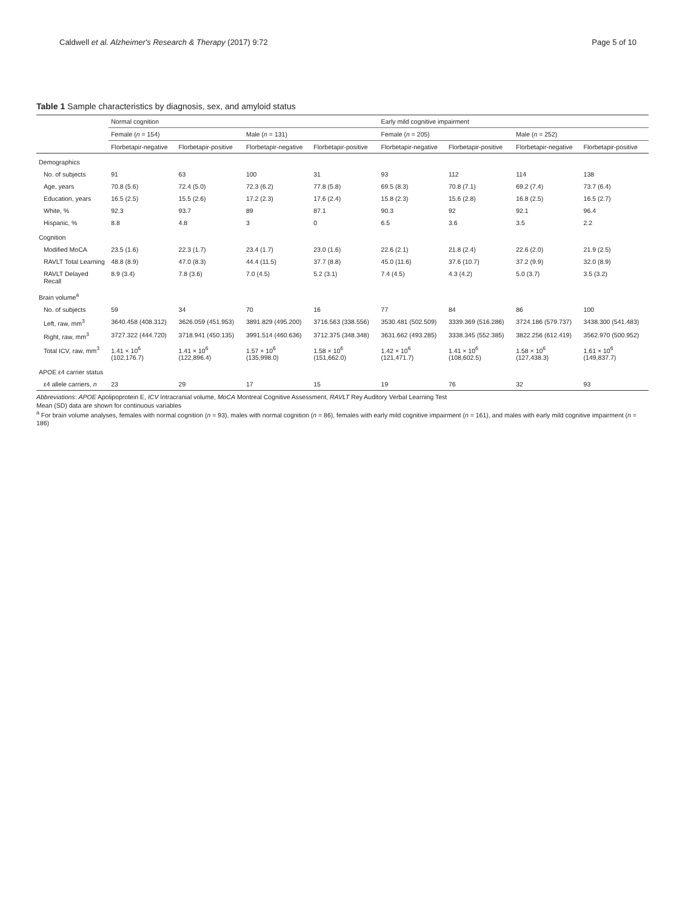Caldwell et al. Alzheimer's Research & Therapy (2017) 9:72 Page 5 of 10
Table 1 Sample characteristics by diagnosis, sex, and amyloid status
| | Normal cognition | | | | Early mild cognitive impairment | | | |
| --- | --- | --- | --- | --- | --- | --- | --- | --- |
| | Female ( n = 154) | | Male ( n = 131) | | Female ( n = 205) | | Male ( n = 252) | |
| | Florbetapir-negative | Florbetapir-positive | Florbetapir-negative | Florbetapir-positive | Florbetapir-negative | Florbetapir-positive | Florbetapir-negative | Florbetapir-positive |
| Demographics | | | | | | | | |
| No. of subjects | 91 | 63 | 100 | 31 | 93 | 112 | 114 | 138 |
| Age, years | 70.8 (5.6) | 72.4 (5.0) | 72.3 (6.2) | 77.8 (5.8) | 69.5 (8.3) | 70.8 (7.1) | 69.2 (7.4) | 73.7 (6.4) |
| Education, years | 16.5 (2.5) | 15.5 (2.6) | 17.2 (2.3) | 17.6 (2.4) | 15.8 (2.3) | 15.6 (2.8) | 16.8 (2.5) | 16.5 (2.7) |
| White, % | 92.3 | 93.7 | 89 | 87.1 | 90.3 | 92 | 92.1 | 96.4 |
| Hispanic, % | 8.8 | 4.8 | 3 | 0 | 6.5 | 3.6 | 3.5 | 2.2 |
| Cognition | | | | | | | | |
| Modified MoCA | 23.5 (1.6) | 22.3 (1.7) | 23.4 (1.7) | 23.0 (1.6) | 22.6 (2.1) | 21.8 (2.4) | 22.6 (2.0) | 21.9 (2.5) |
| RAVLT Total Learning | 48.8 (8.9) | 47.0 (8.3) | 44.4 (11.5) | 37.7 (8.8) | 45.0 (11.6) | 37.6 (10.7) | 37.2 (9.9) | 32.0 (8.9) |
| RAVLT Delayed Recall | 8.9 (3.4) | 7.8 (3.6) | 7.0 (4.5) | 5.2 (3.1) | 7.4 (4.5) | 4.3 (4.2) | 5.0 (3.7) | 3.5 (3.2) |
| Brain volume<sup>a</sup> | | | | | | | | |
| No. of subjects | 59 | 34 | 70 | 16 | 77 | 84 | 86 | 100 |
| Left, raw, mm<sup>3</sup> | 3640.458 (408.312) | 3626.059 (451.953) | 3891.829 (495.200) | 3716.563 (338.556) | 3530.481 (502.509) | 3339.369 (516.286) | 3724.186 (579.737) | 3438.300 (541.483) |
| Right, raw, mm<sup>3</sup> | 3727.322 (444.720) | 3718.941 (450.135) | 3991.514 (460.636) | 3712.375 (348.348) | 3631.662 (493.285) | 3338.345 (552.385) | 3822.256 (612.419) | 3562.970 (500.952) |
| Total ICV, raw, mm<sup>3</sup> | 1.41 × 10<sup>6</sup> (102,176.7) | 1.41 × 10<sup>6</sup> (122,896.4) | 1.57 × 10<sup>6</sup> (135,998.0) | 1.58 × 10<sup>6</sup> (151,662.0) | 1.42 × 10<sup>6</sup> (121,471.7) | 1.41 × 10<sup>6</sup> (108,602.5) | 1.58 × 10<sup>6</sup> (127,438.3) | 1.61 × 10<sup>6</sup> (149,837.7) |
| APOE ε4 carrier status | | | | | | | | |
| ε4 allele carriers, n | 23 | 29 | 17 | 15 | 19 | 76 | 32 | 93 |
Abbreviations: APOE Apolipoprotein E, ICV Intracranial volume, MoCA Montreal Cognitive Assessment, RAVLT Rey Auditory Verbal Learning Test
Mean (SD) data are shown for continuous variables
<sup>a</sup> For brain volume analyses, females with normal cognition (n = 93), males with normal cognition (n = 86), females with early mild cognitive impairment (n = 161), and males with early mild cognitive impairment (n = 186)